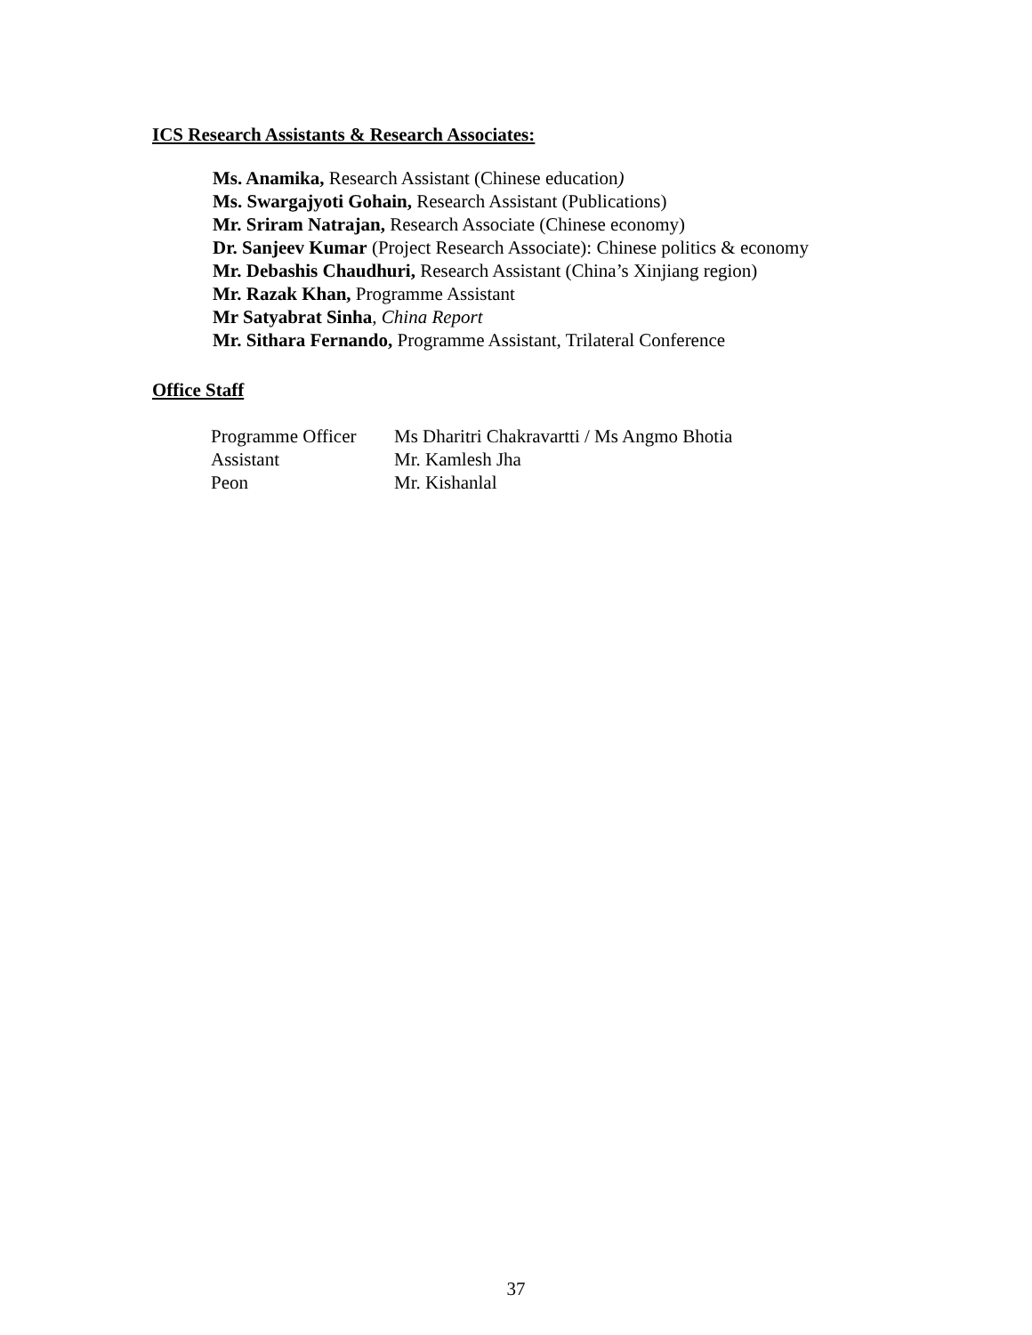ICS Research Assistants & Research Associates:
Ms. Anamika, Research Assistant (Chinese education)
Ms. Swargajyoti Gohain, Research Assistant (Publications)
Mr. Sriram Natrajan, Research Associate (Chinese economy)
Dr. Sanjeev Kumar (Project Research Associate): Chinese politics & economy
Mr. Debashis Chaudhuri, Research Assistant (China’s Xinjiang region)
Mr. Razak Khan, Programme Assistant
Mr Satyabrat Sinha, China Report
Mr. Sithara Fernando, Programme Assistant, Trilateral Conference
Office Staff
| Programme Officer | Ms Dharitri Chakravartti / Ms Angmo Bhotia |
| Assistant | Mr. Kamlesh Jha |
| Peon | Mr. Kishanlal |
37